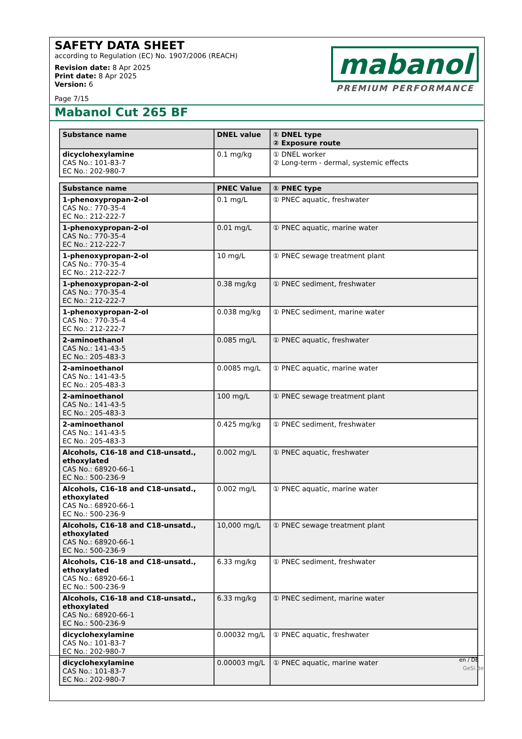SAFETY DATA SHEET
according to Regulation (EC) No. 1907/2006 (REACH)
Revision date: 8 Apr 2025
Print date: 8 Apr 2025
Version: 6
Page 7/15
mabanol
PREMIUM PERFORMANCE
Mabanol Cut 265 BF
| Substance name | DNEL value | ① DNEL type ② Exposure route |
| --- | --- | --- |
| dicyclohexylamine CAS No.: 101-83-7 EC No.: 202-980-7 | 0.1 mg/kg | ① DNEL worker ② Long-term - dermal, systemic effects |
| Substance name | PNEC Value | ① PNEC type |
| --- | --- | --- |
| 1-phenoxypropan-2-ol CAS No.: 770-35-4 EC No.: 212-222-7 | 0.1 mg/L | ① PNEC aquatic, freshwater |
| 1-phenoxypropan-2-ol CAS No.: 770-35-4 EC No.: 212-222-7 | 0.01 mg/L | ① PNEC aquatic, marine water |
| 1-phenoxypropan-2-ol CAS No.: 770-35-4 EC No.: 212-222-7 | 10 mg/L | ① PNEC sewage treatment plant |
| 1-phenoxypropan-2-ol CAS No.: 770-35-4 EC No.: 212-222-7 | 0.38 mg/kg | ① PNEC sediment, freshwater |
| 1-phenoxypropan-2-ol CAS No.: 770-35-4 EC No.: 212-222-7 | 0.038 mg/kg | ① PNEC sediment, marine water |
| 2-aminoethanol CAS No.: 141-43-5 EC No.: 205-483-3 | 0.085 mg/L | ① PNEC aquatic, freshwater |
| 2-aminoethanol CAS No.: 141-43-5 EC No.: 205-483-3 | 0.0085 mg/L | ① PNEC aquatic, marine water |
| 2-aminoethanol CAS No.: 141-43-5 EC No.: 205-483-3 | 100 mg/L | ① PNEC sewage treatment plant |
| 2-aminoethanol CAS No.: 141-43-5 EC No.: 205-483-3 | 0.425 mg/kg | ① PNEC sediment, freshwater |
| Alcohols, C16-18 and C18-unsatd., ethoxylated CAS No.: 68920-66-1 EC No.: 500-236-9 | 0.002 mg/L | ① PNEC aquatic, freshwater |
| Alcohols, C16-18 and C18-unsatd., ethoxylated CAS No.: 68920-66-1 EC No.: 500-236-9 | 0.002 mg/L | ① PNEC aquatic, marine water |
| Alcohols, C16-18 and C18-unsatd., ethoxylated CAS No.: 68920-66-1 EC No.: 500-236-9 | 10,000 mg/L | ① PNEC sewage treatment plant |
| Alcohols, C16-18 and C18-unsatd., ethoxylated CAS No.: 68920-66-1 EC No.: 500-236-9 | 6.33 mg/kg | ① PNEC sediment, freshwater |
| Alcohols, C16-18 and C18-unsatd., ethoxylated CAS No.: 68920-66-1 EC No.: 500-236-9 | 6.33 mg/kg | ① PNEC sediment, marine water |
| dicyclohexylamine CAS No.: 101-83-7 EC No.: 202-980-7 | 0.00032 mg/L | ① PNEC aquatic, freshwater |
| dicyclohexylamine CAS No.: 101-83-7 EC No.: 202-980-7 | 0.00003 mg/L | ① PNEC aquatic, marine water |
en / DE
GeSi.de